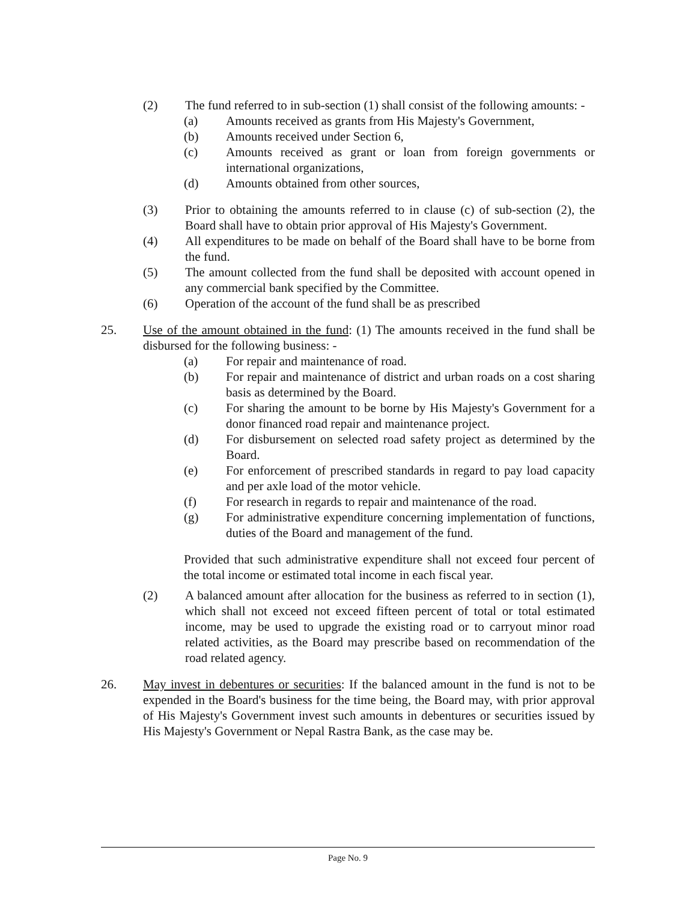(2) The fund referred to in sub-section (1) shall consist of the following amounts: -
(a) Amounts received as grants from His Majesty's Government,
(b) Amounts received under Section 6,
(c) Amounts received as grant or loan from foreign governments or international organizations,
(d) Amounts obtained from other sources,
(3) Prior to obtaining the amounts referred to in clause (c) of sub-section (2), the Board shall have to obtain prior approval of His Majesty's Government.
(4) All expenditures to be made on behalf of the Board shall have to be borne from the fund.
(5) The amount collected from the fund shall be deposited with account opened in any commercial bank specified by the Committee.
(6) Operation of the account of the fund shall be as prescribed
25. Use of the amount obtained in the fund: (1) The amounts received in the fund shall be disbursed for the following business: -
(a) For repair and maintenance of road.
(b) For repair and maintenance of district and urban roads on a cost sharing basis as determined by the Board.
(c) For sharing the amount to be borne by His Majesty's Government for a donor financed road repair and maintenance project.
(d) For disbursement on selected road safety project as determined by the Board.
(e) For enforcement of prescribed standards in regard to pay load capacity and per axle load of the motor vehicle.
(f) For research in regards to repair and maintenance of the road.
(g) For administrative expenditure concerning implementation of functions, duties of the Board and management of the fund.
Provided that such administrative expenditure shall not exceed four percent of the total income or estimated total income in each fiscal year.
(2) A balanced amount after allocation for the business as referred to in section (1), which shall not exceed not exceed fifteen percent of total or total estimated income, may be used to upgrade the existing road or to carryout minor road related activities, as the Board may prescribe based on recommendation of the road related agency.
26. May invest in debentures or securities: If the balanced amount in the fund is not to be expended in the Board's business for the time being, the Board may, with prior approval of His Majesty's Government invest such amounts in debentures or securities issued by His Majesty's Government or Nepal Rastra Bank, as the case may be.
Page No. 9